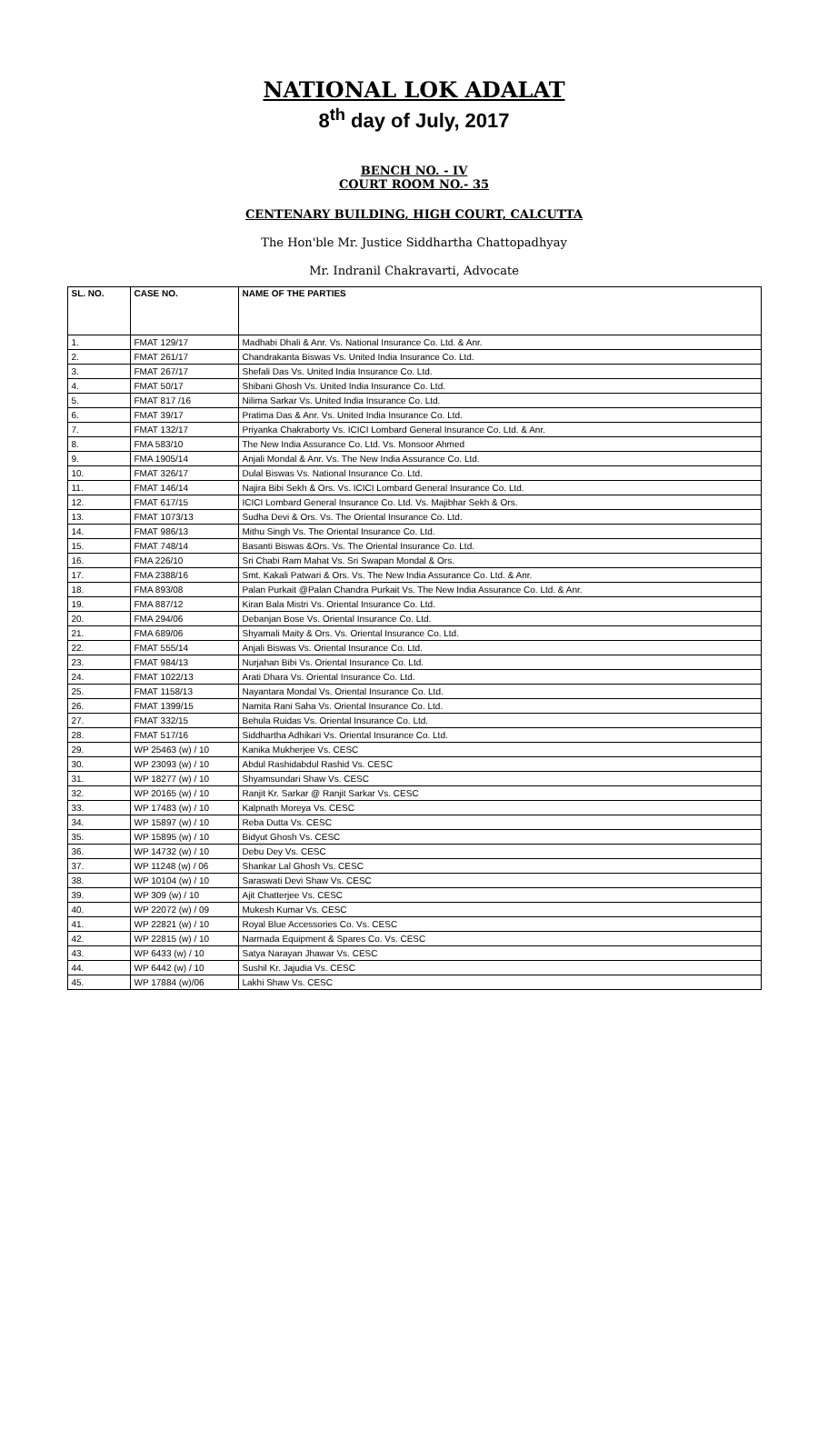NATIONAL LOK ADALAT
8<sup>th</sup> day of July, 2017
BENCH NO. - IV
COURT ROOM NO.- 35
CENTENARY BUILDING, HIGH COURT, CALCUTTA
The Hon'ble Mr. Justice Siddhartha Chattopadhyay
Mr. Indranil Chakravarti, Advocate
| SL. NO. | CASE NO. | NAME OF THE PARTIES |
| --- | --- | --- |
| 1. | FMAT 129/17 | Madhabi Dhali & Anr. Vs. National Insurance Co. Ltd. & Anr. |
| 2. | FMAT 261/17 | Chandrakanta Biswas Vs. United India Insurance Co. Ltd. |
| 3. | FMAT 267/17 | Shefali Das Vs. United India Insurance Co. Ltd. |
| 4. | FMAT 50/17 | Shibani Ghosh Vs. United India Insurance Co. Ltd. |
| 5. | FMAT 817 /16 | Nilima Sarkar Vs. United India Insurance Co. Ltd. |
| 6. | FMAT 39/17 | Pratima Das & Anr. Vs. United India Insurance Co. Ltd. |
| 7. | FMAT 132/17 | Priyanka Chakraborty Vs. ICICI Lombard General Insurance Co. Ltd. & Anr. |
| 8. | FMA 583/10 | The New India Assurance Co. Ltd. Vs. Monsoor Ahmed |
| 9. | FMA 1905/14 | Anjali Mondal & Anr. Vs. The New India Assurance Co. Ltd. |
| 10. | FMAT 326/17 | Dulal Biswas Vs. National Insurance Co. Ltd. |
| 11. | FMAT 146/14 | Najira Bibi Sekh & Ors. Vs. ICICI Lombard General Insurance Co. Ltd. |
| 12. | FMAT 617/15 | ICICI Lombard General Insurance Co. Ltd. Vs. Majibhar Sekh & Ors. |
| 13. | FMAT 1073/13 | Sudha Devi & Ors. Vs. The Oriental Insurance Co. Ltd. |
| 14. | FMAT 986/13 | Mithu Singh Vs. The Oriental Insurance Co. Ltd. |
| 15. | FMAT 748/14 | Basanti Biswas &Ors. Vs. The Oriental Insurance Co. Ltd. |
| 16. | FMA 226/10 | Sri Chabi Ram Mahat Vs. Sri Swapan Mondal & Ors. |
| 17. | FMA 2388/16 | Smt. Kakali Patwari & Ors. Vs. The New India Assurance Co. Ltd. & Anr. |
| 18. | FMA 893/08 | Palan Purkait @Palan Chandra Purkait Vs. The New India Assurance Co. Ltd. & Anr. |
| 19. | FMA 887/12 | Kiran Bala Mistri Vs. Oriental Insurance Co. Ltd. |
| 20. | FMA 294/06 | Debanjan Bose Vs. Oriental Insurance Co. Ltd. |
| 21. | FMA 689/06 | Shyamali Maity & Ors. Vs. Oriental Insurance Co. Ltd. |
| 22. | FMAT 555/14 | Anjali Biswas Vs. Oriental Insurance Co. Ltd. |
| 23. | FMAT 984/13 | Nurjahan Bibi Vs. Oriental Insurance Co. Ltd. |
| 24. | FMAT 1022/13 | Arati Dhara Vs. Oriental Insurance Co. Ltd. |
| 25. | FMAT 1158/13 | Nayantara Mondal Vs. Oriental Insurance Co. Ltd. |
| 26. | FMAT 1399/15 | Namita Rani Saha Vs. Oriental Insurance Co. Ltd. |
| 27. | FMAT 332/15 | Behula Ruidas Vs. Oriental Insurance Co. Ltd. |
| 28. | FMAT 517/16 | Siddhartha Adhikari Vs. Oriental Insurance Co. Ltd. |
| 29. | WP 25463 (w) / 10 | Kanika Mukherjee Vs. CESC |
| 30. | WP 23093 (w) / 10 | Abdul Rashidabdul Rashid Vs. CESC |
| 31. | WP 18277 (w) / 10 | Shyamsundari Shaw Vs. CESC |
| 32. | WP 20165 (w) / 10 | Ranjit Kr. Sarkar @ Ranjit Sarkar Vs. CESC |
| 33. | WP 17483 (w) / 10 | Kalpnath Moreya Vs. CESC |
| 34. | WP 15897 (w) / 10 | Reba Dutta Vs. CESC |
| 35. | WP 15895 (w) / 10 | Bidyut Ghosh Vs. CESC |
| 36. | WP 14732 (w) / 10 | Debu Dey Vs. CESC |
| 37. | WP 11248 (w) / 06 | Shankar Lal Ghosh Vs. CESC |
| 38. | WP 10104 (w) / 10 | Saraswati Devi Shaw Vs. CESC |
| 39. | WP 309 (w) / 10 | Ajit Chatterjee Vs. CESC |
| 40. | WP 22072 (w) / 09 | Mukesh Kumar Vs. CESC |
| 41. | WP 22821 (w) / 10 | Royal Blue Accessories Co. Vs. CESC |
| 42. | WP 22815 (w) / 10 | Narmada Equipment & Spares Co. Vs. CESC |
| 43. | WP 6433 (w) / 10 | Satya Narayan Jhawar Vs. CESC |
| 44. | WP 6442 (w) / 10 | Sushil Kr. Jajudia Vs. CESC |
| 45. | WP 17884 (w)/06 | Lakhi Shaw Vs. CESC |